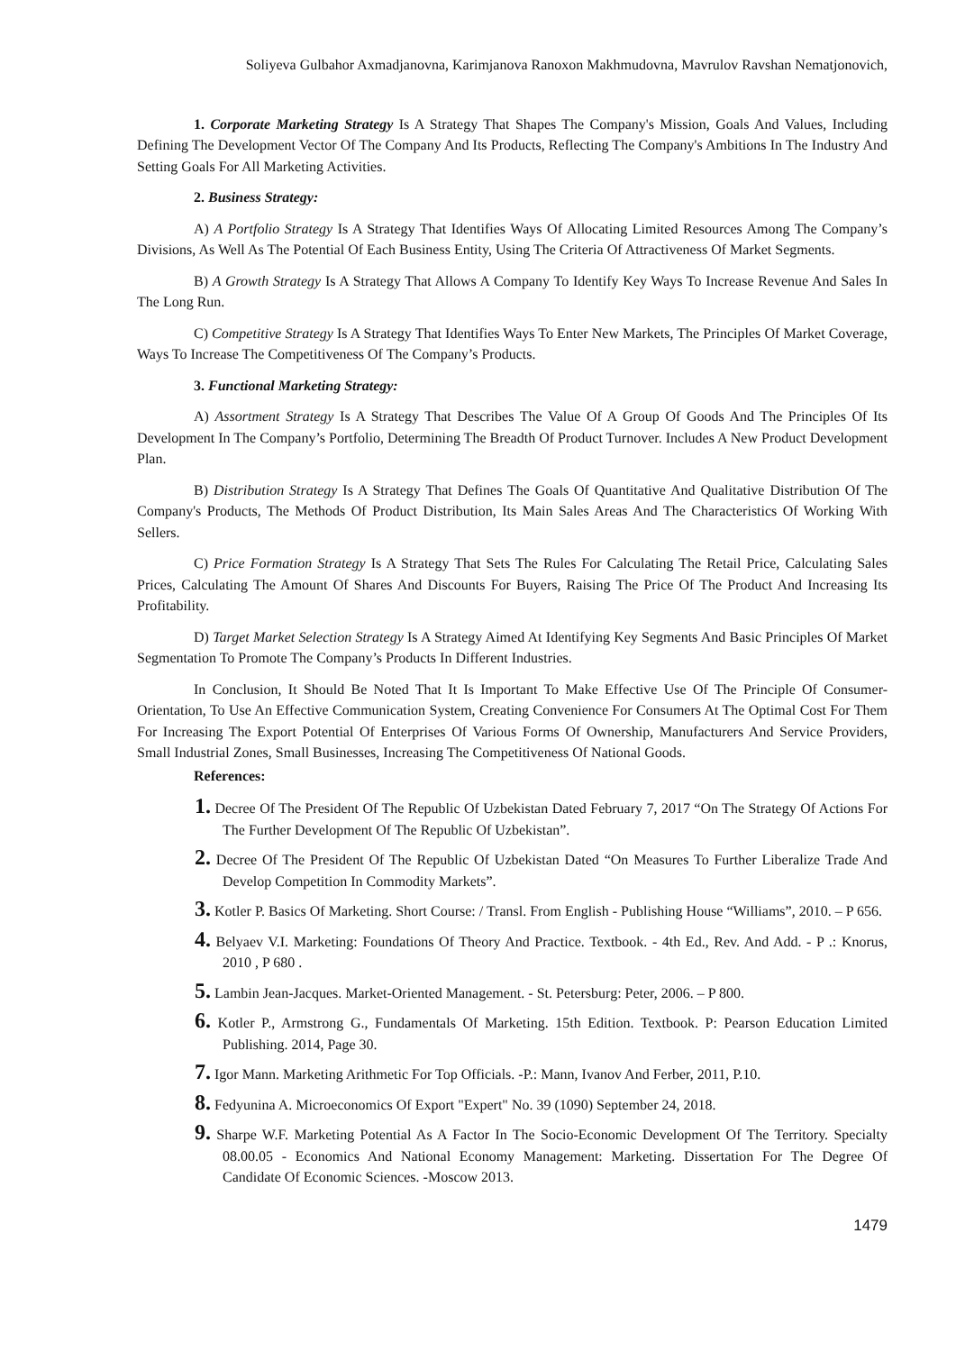Soliyeva Gulbahor Axmadjanovna, Karimjanova Ranoxon Makhmudovna, Mavrulov Ravshan Nematjonovich,
1. Corporate Marketing Strategy Is A Strategy That Shapes The Company's Mission, Goals And Values, Including Defining The Development Vector Of The Company And Its Products, Reflecting The Company's Ambitions In The Industry And Setting Goals For All Marketing Activities.
2. Business Strategy:
A) A Portfolio Strategy Is A Strategy That Identifies Ways Of Allocating Limited Resources Among The Company’s Divisions, As Well As The Potential Of Each Business Entity, Using The Criteria Of Attractiveness Of Market Segments.
B) A Growth Strategy Is A Strategy That Allows A Company To Identify Key Ways To Increase Revenue And Sales In The Long Run.
C) Competitive Strategy Is A Strategy That Identifies Ways To Enter New Markets, The Principles Of Market Coverage, Ways To Increase The Competitiveness Of The Company’s Products.
3. Functional Marketing Strategy:
A) Assortment Strategy Is A Strategy That Describes The Value Of A Group Of Goods And The Principles Of Its Development In The Company’s Portfolio, Determining The Breadth Of Product Turnover. Includes A New Product Development Plan.
B) Distribution Strategy Is A Strategy That Defines The Goals Of Quantitative And Qualitative Distribution Of The Company's Products, The Methods Of Product Distribution, Its Main Sales Areas And The Characteristics Of Working With Sellers.
C) Price Formation Strategy Is A Strategy That Sets The Rules For Calculating The Retail Price, Calculating Sales Prices, Calculating The Amount Of Shares And Discounts For Buyers, Raising The Price Of The Product And Increasing Its Profitability.
D) Target Market Selection Strategy Is A Strategy Aimed At Identifying Key Segments And Basic Principles Of Market Segmentation To Promote The Company’s Products In Different Industries.
In Conclusion, It Should Be Noted That It Is Important To Make Effective Use Of The Principle Of Consumer-Orientation, To Use An Effective Communication System, Creating Convenience For Consumers At The Optimal Cost For Them For Increasing The Export Potential Of Enterprises Of Various Forms Of Ownership, Manufacturers And Service Providers, Small Industrial Zones, Small Businesses, Increasing The Competitiveness Of National Goods.
References:
1. Decree Of The President Of The Republic Of Uzbekistan Dated February 7, 2017 “On The Strategy Of Actions For The Further Development Of The Republic Of Uzbekistan”.
2. Decree Of The President Of The Republic Of Uzbekistan Dated “On Measures To Further Liberalize Trade And Develop Competition In Commodity Markets”.
3. Kotler P. Basics Of Marketing. Short Course: / Transl. From English - Publishing House “Williams”, 2010. – P 656.
4. Belyaev V.I. Marketing: Foundations Of Theory And Practice. Textbook. - 4th Ed., Rev. And Add. - P .: Knorus, 2010 , P 680 .
5. Lambin Jean-Jacques. Market-Oriented Management. - St. Petersburg: Peter, 2006. – P 800.
6. Kotler P., Armstrong G., Fundamentals Of Marketing. 15th Edition. Textbook. P: Pearson Education Limited Publishing. 2014, Page 30.
7. Igor Mann. Marketing Arithmetic For Top Officials. -P.: Mann, Ivanov And Ferber, 2011, P.10.
8. Fedyunina A. Microeconomics Of Export "Expert" No. 39 (1090) September 24, 2018.
9. Sharpe W.F. Marketing Potential As A Factor In The Socio-Economic Development Of The Territory. Specialty 08.00.05 - Economics And National Economy Management: Marketing. Dissertation For The Degree Of Candidate Of Economic Sciences. -Moscow 2013.
1479